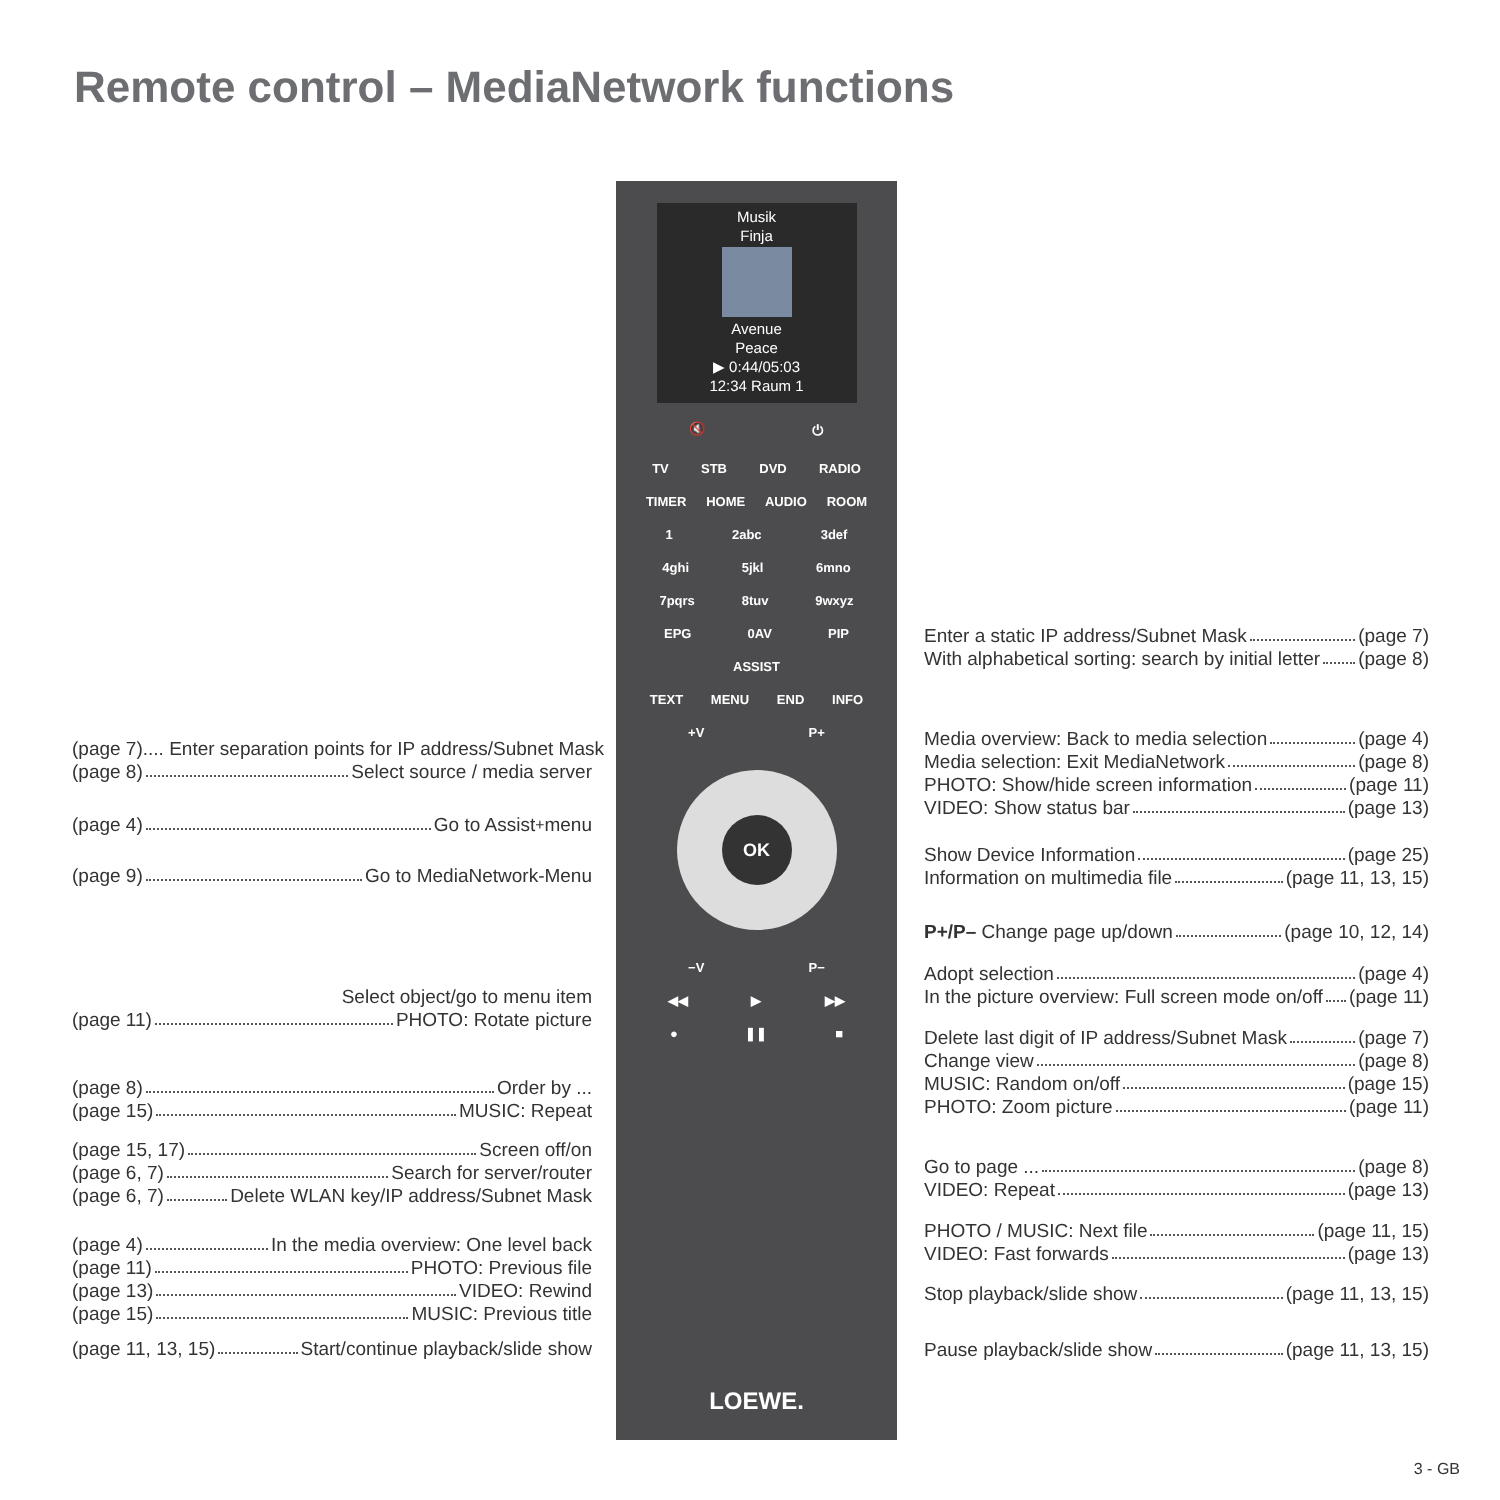Remote control – MediaNetwork functions
Musik
Finja
Avenue
Peace
▶ 0:44/05:03
12:34 Raum 1
🔇 ⏻
TV STB DVD RADIO
TIMER HOME AUDIO ROOM
1 2abc 3def
4ghi 5jkl 6mno
7pqrs 8tuv 9wxyz
EPG 0AV PIP
ASSIST
TEXT MENU END INFO
+V P+
OK
−V P−
◀◀ ▶ ▶▶
● ❚❚ ■
LOEWE.
(page 7).... Enter separation points for IP address/Subnet Mask
(page 8) Select source / media server
(page 4) Go to Assist<sup>+</sup> menu
(page 9) Go to MediaNetwork-Menu
Select object/go to menu item
(page 11) PHOTO: Rotate picture
(page 8) Order by ...
(page 15) MUSIC: Repeat
(page 15, 17) Screen off/on
(page 6, 7) Search for server/router
(page 6, 7) Delete WLAN key/IP address/Subnet Mask
(page 4) In the media overview: One level back
(page 11) PHOTO: Previous file
(page 13) VIDEO: Rewind
(page 15) MUSIC: Previous title
(page 11, 13, 15) Start/continue playback/slide show
Enter a static IP address/Subnet Mask (page 7)
With alphabetical sorting: search by initial letter (page 8)
Media overview: Back to media selection (page 4)
Media selection: Exit MediaNetwork (page 8)
PHOTO: Show/hide screen information (page 11)
VIDEO: Show status bar (page 13)
Show Device Information (page 25)
Information on multimedia file (page 11, 13, 15)
P+/P– Change page up/down (page 10, 12, 14)
Adopt selection (page 4)
In the picture overview: Full screen mode on/off (page 11)
Delete last digit of IP address/Subnet Mask (page 7)
Change view (page 8)
MUSIC: Random on/off (page 15)
PHOTO: Zoom picture (page 11)
Go to page ... (page 8)
VIDEO: Repeat (page 13)
PHOTO / MUSIC: Next file (page 11, 15)
VIDEO: Fast forwards (page 13)
Stop playback/slide show (page 11, 13, 15)
Pause playback/slide show (page 11, 13, 15)
3 - GB